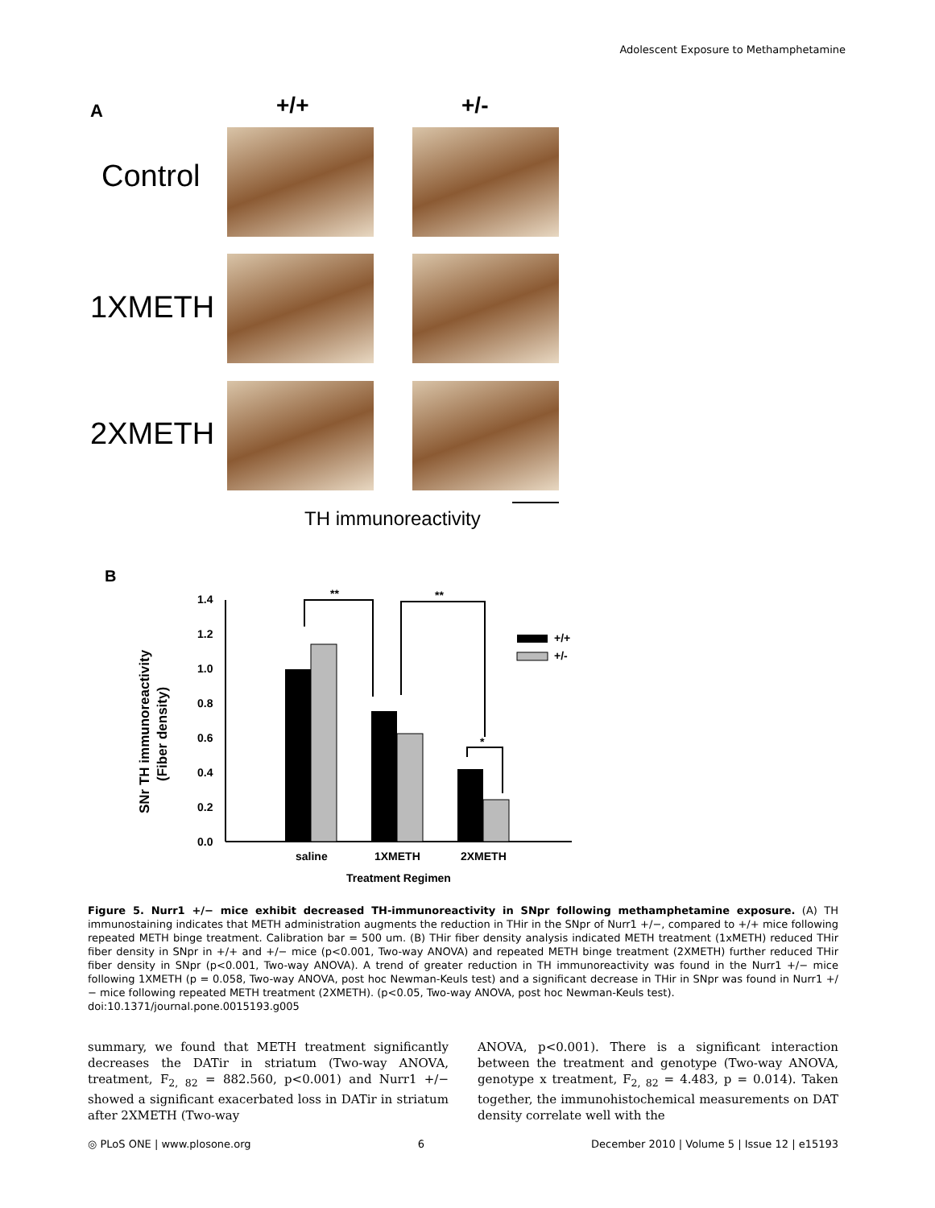Adolescent Exposure to Methamphetamine
A +/+ +/-
Control
1XMETH
2XMETH
TH immunoreactivity
B
0.0
0.2
0.4
0.6
0.8
1.0
1.2
1.4
SNr TH immunoreactivity
(Fiber density)
**
**
*
+/+
+/-
saline
1XMETH
2XMETH
Treatment Regimen
Figure 5. Nurr1 +/− mice exhibit decreased TH-immunoreactivity in SNpr following methamphetamine exposure. (A) TH immunostaining indicates that METH administration augments the reduction in THir in the SNpr of Nurr1 +/−, compared to +/+ mice following repeated METH binge treatment. Calibration bar = 500 um. (B) THir fiber density analysis indicated METH treatment (1xMETH) reduced THir fiber density in SNpr in +/+ and +/− mice (p<0.001, Two-way ANOVA) and repeated METH binge treatment (2XMETH) further reduced THir fiber density in SNpr (p<0.001, Two-way ANOVA). A trend of greater reduction in TH immunoreactivity was found in the Nurr1 +/− mice following 1XMETH (p = 0.058, Two-way ANOVA, post hoc Newman-Keuls test) and a significant decrease in THir in SNpr was found in Nurr1 +/− mice following repeated METH treatment (2XMETH). (p<0.05, Two-way ANOVA, post hoc Newman-Keuls test).
doi:10.1371/journal.pone.0015193.g005
summary, we found that METH treatment significantly decreases the DATir in striatum (Two-way ANOVA, treatment, F<sub>2, 82</sub> = 882.560, p<0.001) and Nurr1 +/− showed a significant exacerbated loss in DATir in striatum after 2XMETH (Two-way
ANOVA, p<0.001). There is a significant interaction between the treatment and genotype (Two-way ANOVA, genotype x treatment, F<sub>2, 82</sub> = 4.483, p = 0.014). Taken together, the immunohistochemical measurements on DAT density correlate well with the
◎ PLoS ONE | www.plosone.org 6 December 2010 | Volume 5 | Issue 12 | e15193